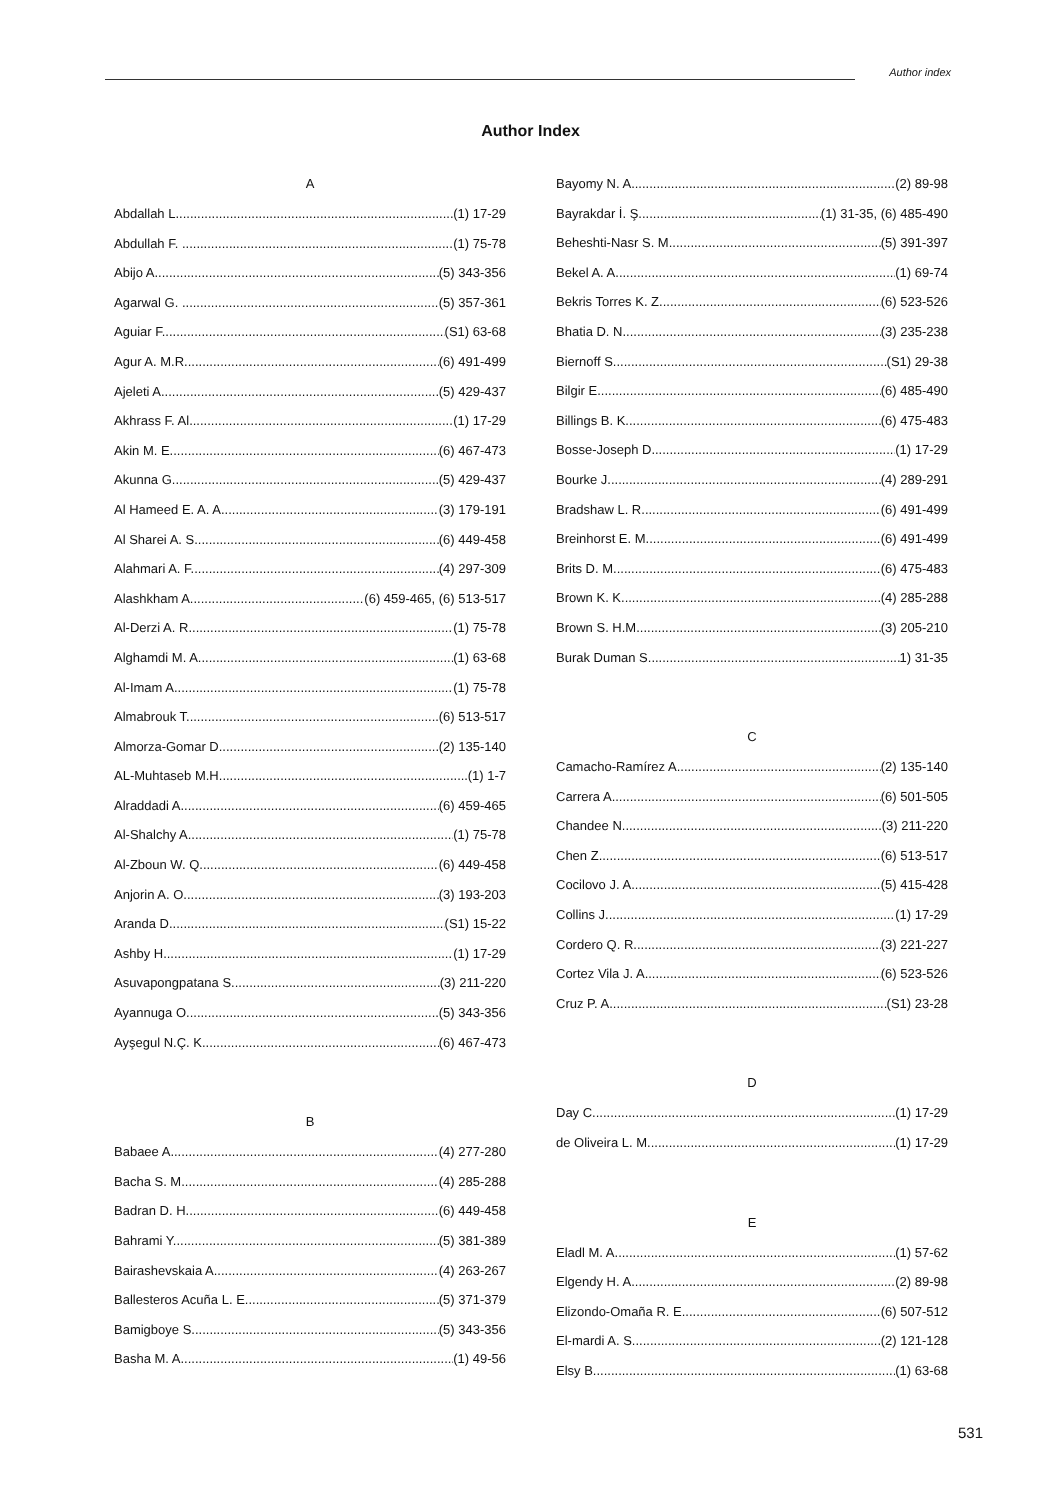Author index
Author Index
A
Abdallah L. (1) 17-29
Abdullah F. . (1) 75-78
Abijo A. (5) 343-356
Agarwal G. . (5) 357-361
Aguiar F. (S1) 63-68
Agur A. M.R. (6) 491-499
Ajeleti A. (5) 429-437
Akhrass F. Al. (1) 17-29
Akin M. E. (6) 467-473
Akunna G. (5) 429-437
Al Hameed E. A. A. (3) 179-191
Al Sharei A. S. (6) 449-458
Alahmari A. F. (4) 297-309
Alashkham A. (6) 459-465, (6) 513-517
Al-Derzi A. R. (1) 75-78
Alghamdi M. A. (1) 63-68
Al-Imam A. (1) 75-78
Almabrouk T. (6) 513-517
Almorza-Gomar D. (2) 135-140
AL-Muhtaseb M.H. (1) 1-7
Alraddadi A. (6) 459-465
Al-Shalchy A. (1) 75-78
Al-Zboun W. Q. (6) 449-458
Anjorin A. O. (3) 193-203
Aranda D. (S1) 15-22
Ashby H. (1) 17-29
Asuvapongpatana S. (3) 211-220
Ayannuga O. (5) 343-356
Ayşegul N.Ç. K. (6) 467-473
B
Babaee A. (4) 277-280
Bacha S. M. (4) 285-288
Badran D. H. (6) 449-458
Bahrami Y. (5) 381-389
Bairashevskaia A. (4) 263-267
Ballesteros Acuña L. E. (5) 371-379
Bamigboye S. (5) 343-356
Basha M. A. (1) 49-56
Bayomy N. A. (2) 89-98
Bayrakdar İ. Ş. (1) 31-35, (6) 485-490
Beheshti-Nasr S. M. (5) 391-397
Bekel A. A. (1) 69-74
Bekris Torres K. Z. (6) 523-526
Bhatia D. N. (3) 235-238
Biernoff S. (S1) 29-38
Bilgir E. (6) 485-490
Billings B. K. (6) 475-483
Bosse-Joseph D. (1) 17-29
Bourke J. (4) 289-291
Bradshaw L. R. (6) 491-499
Breinhorst E. M. (6) 491-499
Brits D. M. (6) 475-483
Brown K. K. (4) 285-288
Brown S. H.M. (3) 205-210
Burak Duman S. 1) 31-35
C
Camacho-Ramírez A.. (2) 135-140
Carrera A. (6) 501-505
Chandee N. (3) 211-220
Chen Z. (6) 513-517
Cocilovo J. A. (5) 415-428
Collins J. (1) 17-29
Cordero Q. R. (3) 221-227
Cortez Vila J. A. (6) 523-526
Cruz P. A. (S1) 23-28
D
Day C. (1) 17-29
de Oliveira L. M. (1) 17-29
E
Eladl M. A. (1) 57-62
Elgendy H. A. (2) 89-98
Elizondo-Omaña R. E. (6) 507-512
El-mardi A. S. (2) 121-128
Elsy B. (1) 63-68
531